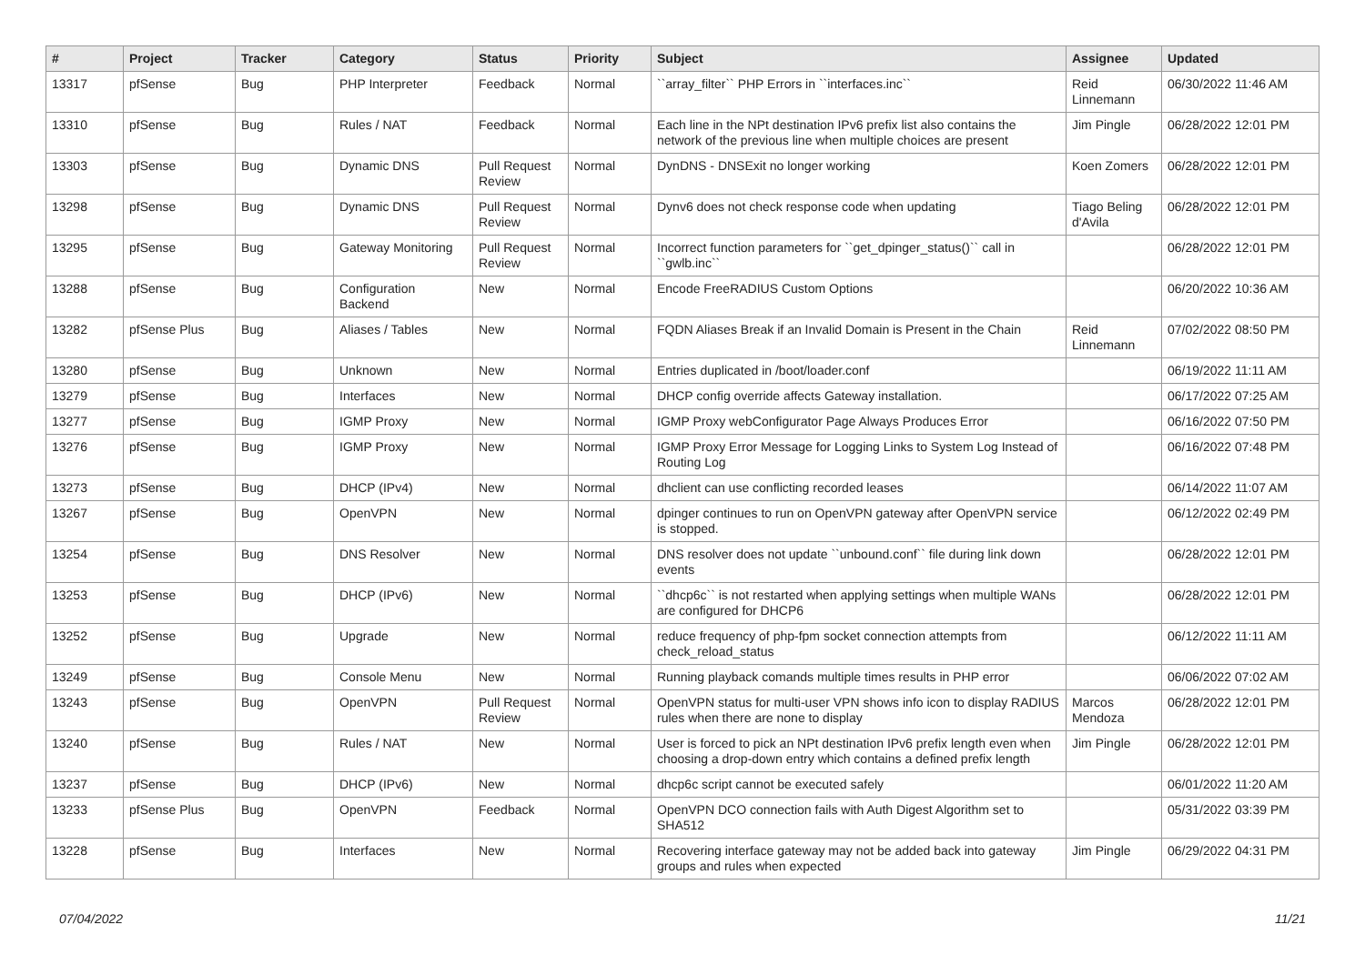| # | Project | Tracker | Category | Status | Priority | Subject | Assignee | Updated |
| --- | --- | --- | --- | --- | --- | --- | --- | --- |
| 13317 | pfSense | Bug | PHP Interpreter | Feedback | Normal | ``array_filter`` PHP Errors in ``interfaces.inc`` | Reid Linnemann | 06/30/2022 11:46 AM |
| 13310 | pfSense | Bug | Rules / NAT | Feedback | Normal | Each line in the NPt destination IPv6 prefix list also contains the network of the previous line when multiple choices are present | Jim Pingle | 06/28/2022 12:01 PM |
| 13303 | pfSense | Bug | Dynamic DNS | Pull Request Review | Normal | DynDNS - DNSExit no longer working | Koen Zomers | 06/28/2022 12:01 PM |
| 13298 | pfSense | Bug | Dynamic DNS | Pull Request Review | Normal | Dynv6 does not check response code when updating | Tiago Beling d'Avila | 06/28/2022 12:01 PM |
| 13295 | pfSense | Bug | Gateway Monitoring | Pull Request Review | Normal | Incorrect function parameters for ``get_dpinger_status()`` call in ``gwlb.inc`` | | 06/28/2022 12:01 PM |
| 13288 | pfSense | Bug | Configuration Backend | New | Normal | Encode FreeRADIUS Custom Options | | 06/20/2022 10:36 AM |
| 13282 | pfSense Plus | Bug | Aliases / Tables | New | Normal | FQDN Aliases Break if an Invalid Domain is Present in the Chain | Reid Linnemann | 07/02/2022 08:50 PM |
| 13280 | pfSense | Bug | Unknown | New | Normal | Entries duplicated in /boot/loader.conf | | 06/19/2022 11:11 AM |
| 13279 | pfSense | Bug | Interfaces | New | Normal | DHCP config override affects Gateway installation. | | 06/17/2022 07:25 AM |
| 13277 | pfSense | Bug | IGMP Proxy | New | Normal | IGMP Proxy webConfigurator Page Always Produces Error | | 06/16/2022 07:50 PM |
| 13276 | pfSense | Bug | IGMP Proxy | New | Normal | IGMP Proxy Error Message for Logging Links to System Log Instead of Routing Log | | 06/16/2022 07:48 PM |
| 13273 | pfSense | Bug | DHCP (IPv4) | New | Normal | dhclient can use conflicting recorded leases | | 06/14/2022 11:07 AM |
| 13267 | pfSense | Bug | OpenVPN | New | Normal | dpinger continues to run on OpenVPN gateway after OpenVPN service is stopped. | | 06/12/2022 02:49 PM |
| 13254 | pfSense | Bug | DNS Resolver | New | Normal | DNS resolver does not update ``unbound.conf`` file during link down events | | 06/28/2022 12:01 PM |
| 13253 | pfSense | Bug | DHCP (IPv6) | New | Normal | ``dhcp6c`` is not restarted when applying settings when multiple WANs are configured for DHCP6 | | 06/28/2022 12:01 PM |
| 13252 | pfSense | Bug | Upgrade | New | Normal | reduce frequency of php-fpm socket connection attempts from check_reload_status | | 06/12/2022 11:11 AM |
| 13249 | pfSense | Bug | Console Menu | New | Normal | Running playback comands multiple times results in PHP error | | 06/06/2022 07:02 AM |
| 13243 | pfSense | Bug | OpenVPN | Pull Request Review | Normal | OpenVPN status for multi-user VPN shows info icon to display RADIUS rules when there are none to display | Marcos Mendoza | 06/28/2022 12:01 PM |
| 13240 | pfSense | Bug | Rules / NAT | New | Normal | User is forced to pick an NPt destination IPv6 prefix length even when choosing a drop-down entry which contains a defined prefix length | Jim Pingle | 06/28/2022 12:01 PM |
| 13237 | pfSense | Bug | DHCP (IPv6) | New | Normal | dhcp6c script cannot be executed safely | | 06/01/2022 11:20 AM |
| 13233 | pfSense Plus | Bug | OpenVPN | Feedback | Normal | OpenVPN DCO connection fails with Auth Digest Algorithm set to SHA512 | | 05/31/2022 03:39 PM |
| 13228 | pfSense | Bug | Interfaces | New | Normal | Recovering interface gateway may not be added back into gateway groups and rules when expected | Jim Pingle | 06/29/2022 04:31 PM |
07/04/2022 11/21